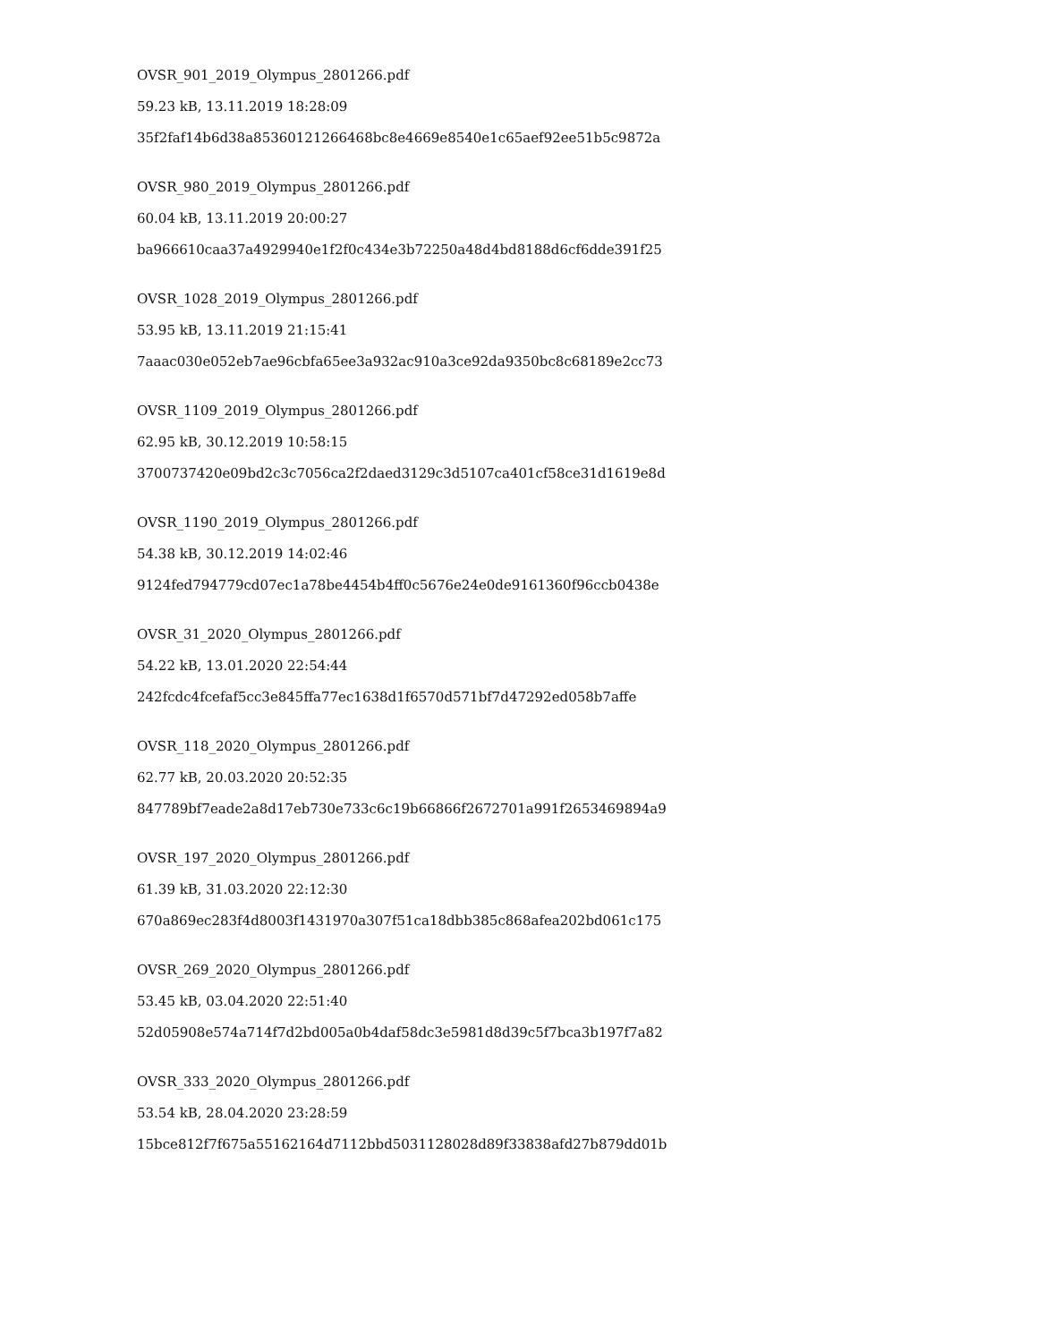OVSR_901_2019_Olympus_2801266.pdf
59.23 kB, 13.11.2019 18:28:09
35f2faf14b6d38a85360121266468bc8e4669e8540e1c65aef92ee51b5c9872a
OVSR_980_2019_Olympus_2801266.pdf
60.04 kB, 13.11.2019 20:00:27
ba966610caa37a4929940e1f2f0c434e3b72250a48d4bd8188d6cf6dde391f25
OVSR_1028_2019_Olympus_2801266.pdf
53.95 kB, 13.11.2019 21:15:41
7aaac030e052eb7ae96cbfa65ee3a932ac910a3ce92da9350bc8c68189e2cc73
OVSR_1109_2019_Olympus_2801266.pdf
62.95 kB, 30.12.2019 10:58:15
3700737420e09bd2c3c7056ca2f2daed3129c3d5107ca401cf58ce31d1619e8d
OVSR_1190_2019_Olympus_2801266.pdf
54.38 kB, 30.12.2019 14:02:46
9124fed794779cd07ec1a78be4454b4ff0c5676e24e0de9161360f96ccb0438e
OVSR_31_2020_Olympus_2801266.pdf
54.22 kB, 13.01.2020 22:54:44
242fcdc4fcefaf5cc3e845ffa77ec1638d1f6570d571bf7d47292ed058b7affe
OVSR_118_2020_Olympus_2801266.pdf
62.77 kB, 20.03.2020 20:52:35
847789bf7eade2a8d17eb730e733c6c19b66866f2672701a991f2653469894a9
OVSR_197_2020_Olympus_2801266.pdf
61.39 kB, 31.03.2020 22:12:30
670a869ec283f4d8003f1431970a307f51ca18dbb385c868afea202bd061c175
OVSR_269_2020_Olympus_2801266.pdf
53.45 kB, 03.04.2020 22:51:40
52d05908e574a714f7d2bd005a0b4daf58dc3e5981d8d39c5f7bca3b197f7a82
OVSR_333_2020_Olympus_2801266.pdf
53.54 kB, 28.04.2020 23:28:59
15bce812f7f675a55162164d7112bbd5031128028d89f33838afd27b879dd01b